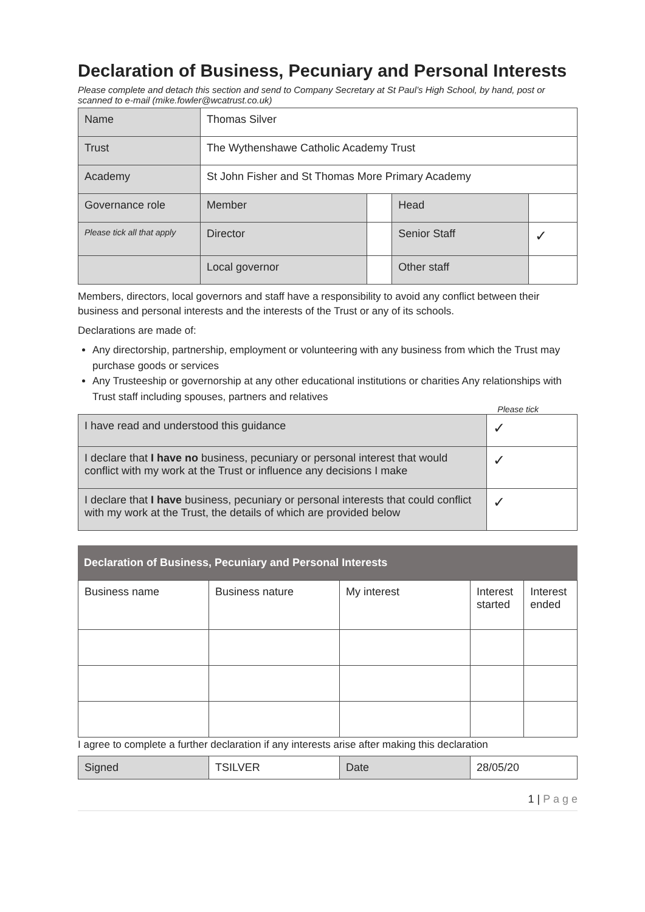Declaration of Business, Pecuniary and Personal Interests
Please complete and detach this section and send to Company Secretary at St Paul’s High School, by hand, post or scanned to e-mail (mike.fowler@wcatrust.co.uk)
| Name | Thomas Silver | | | |
| Trust | The Wythenshawe Catholic Academy Trust | | | |
| Academy | St John Fisher and St Thomas More Primary Academy | | | |
| Governance role | Member | | Head | |
| Please tick all that apply | Director | | Senior Staff | ✓ |
| | Local governor | | Other staff | |
Members, directors, local governors and staff have a responsibility to avoid any conflict between their business and personal interests and the interests of the Trust or any of its schools.
Declarations are made of:
Any directorship, partnership, employment or volunteering with any business from which the Trust may purchase goods or services
Any Trusteeship or governorship at any other educational institutions or charities Any relationships with Trust staff including spouses, partners and relatives
Please tick
| I have read and understood this guidance | ✓ |
| I declare that I have no business, pecuniary or personal interest that would conflict with my work at the Trust or influence any decisions I make | ✓ |
| I declare that I have business, pecuniary or personal interests that could conflict with my work at the Trust, the details of which are provided below | ✓ |
Declaration of Business, Pecuniary and Personal Interests
| Business name | Business nature | My interest | Interest started | Interest ended |
I agree to complete a further declaration if any interests arise after making this declaration
| Signed | TSILVER | Date | 28/05/20 |
1 | P a g e